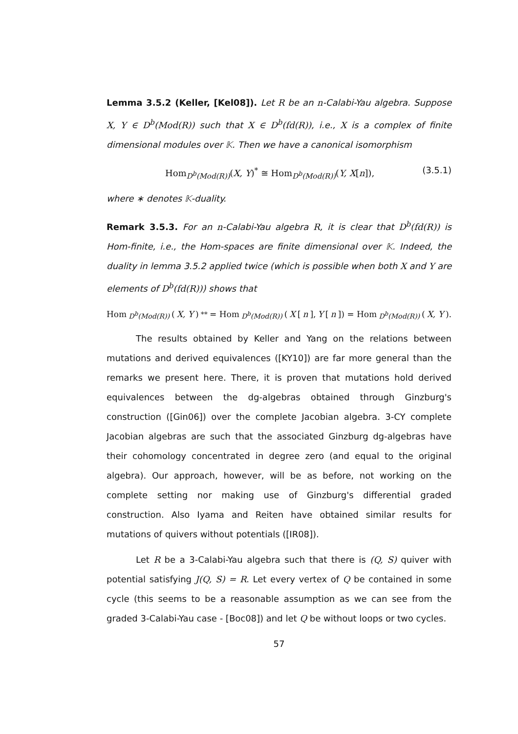Lemma 3.5.2 (Keller, [Kel08]). Let R be an n-Calabi-Yau algebra. Suppose X, Y ∈ D<sup>b</sup>(Mod(R)) such that X ∈ D<sup>b</sup>(fd(R)), i.e., X is a complex of finite dimensional modules over 𝕂. Then we have a canonical isomorphism
Hom<sub>D<sup>b</sup>(Mod(R))</sub>(X, Y)<sup>*</sup> ≅ Hom<sub>D<sup>b</sup>(Mod(R))</sub>(Y, X[n]), (3.5.1)
where ∗ denotes 𝕂-duality.
Remark 3.5.3. For an n-Calabi-Yau algebra R, it is clear that D<sup>b</sup>(fd(R)) is Hom-finite, i.e., the Hom-spaces are finite dimensional over 𝕂. Indeed, the duality in lemma 3.5.2 applied twice (which is possible when both X and Y are elements of D<sup>b</sup>(fd(R))) shows that
Hom<sub>D<sup>b</sup>(Mod(R))</sub> (X, Y)<sup>**</sup> = Hom<sub>D<sup>b</sup>(Mod(R))</sub> (X [n], Y [n]) = Hom<sub>D<sup>b</sup>(Mod(R))</sub> (X, Y).
The results obtained by Keller and Yang on the relations between mutations and derived equivalences ([KY10]) are far more general than the remarks we present here. There, it is proven that mutations hold derived equivalences between the dg-algebras obtained through Ginzburg's construction ([Gin06]) over the complete Jacobian algebra. 3-CY complete Jacobian algebras are such that the associated Ginzburg dg-algebras have their cohomology concentrated in degree zero (and equal to the original algebra). Our approach, however, will be as before, not working on the complete setting nor making use of Ginzburg's differential graded construction. Also Iyama and Reiten have obtained similar results for mutations of quivers without potentials ([IR08]).
Let R be a 3-Calabi-Yau algebra such that there is (Q, S) quiver with potential satisfying J(Q, S) = R. Let every vertex of Q be contained in some cycle (this seems to be a reasonable assumption as we can see from the graded 3-Calabi-Yau case - [Boc08]) and let Q be without loops or two cycles.
57